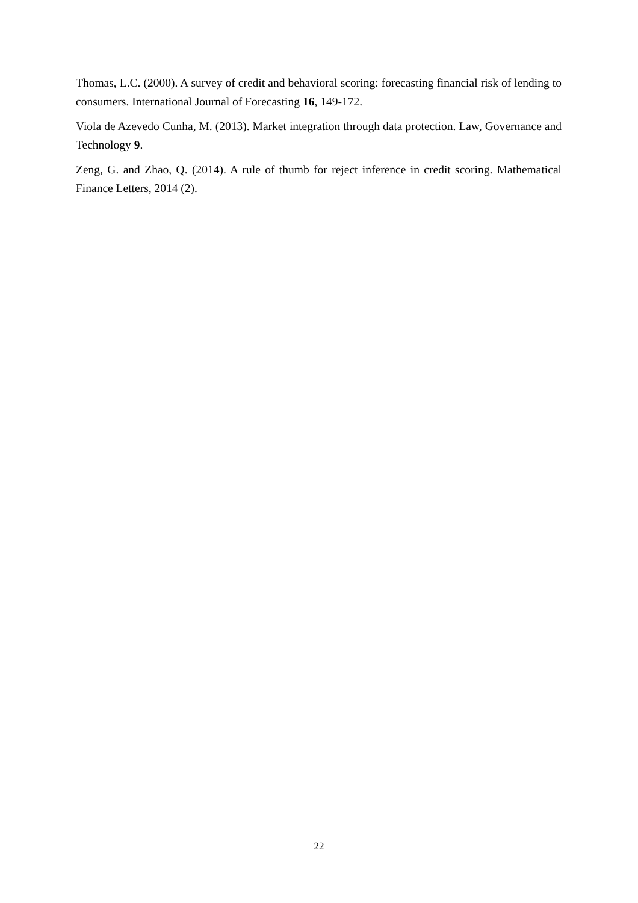Thomas, L.C. (2000). A survey of credit and behavioral scoring: forecasting financial risk of lending to consumers. International Journal of Forecasting 16, 149-172.
Viola de Azevedo Cunha, M. (2013). Market integration through data protection. Law, Governance and Technology 9.
Zeng, G. and Zhao, Q. (2014). A rule of thumb for reject inference in credit scoring. Mathematical Finance Letters, 2014 (2).
22